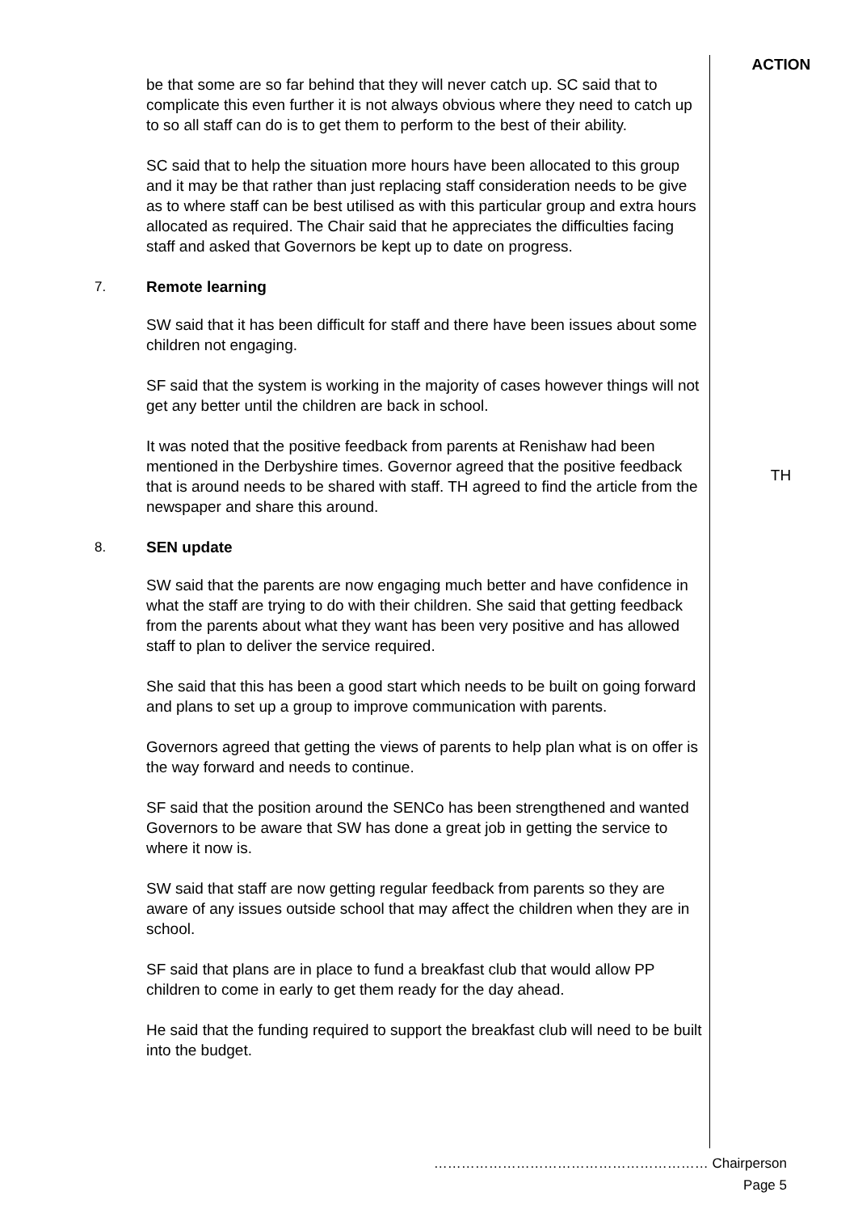ACTION
be that some are so far behind that they will never catch up. SC said that to complicate this even further it is not always obvious where they need to catch up to so all staff can do is to get them to perform to the best of their ability.
SC said that to help the situation more hours have been allocated to this group and it may be that rather than just replacing staff consideration needs to be give as to where staff can be best utilised as with this particular group and extra hours allocated as required. The Chair said that he appreciates the difficulties facing staff and asked that Governors be kept up to date on progress.
7. Remote learning
SW said that it has been difficult for staff and there have been issues about some children not engaging.
SF said that the system is working in the majority of cases however things will not get any better until the children are back in school.
It was noted that the positive feedback from parents at Renishaw had been mentioned in the Derbyshire times. Governor agreed that the positive feedback that is around needs to be shared with staff. TH agreed to find the article from the newspaper and share this around.
TH
8. SEN update
SW said that the parents are now engaging much better and have confidence in what the staff are trying to do with their children. She said that getting feedback from the parents about what they want has been very positive and has allowed staff to plan to deliver the service required.
She said that this has been a good start which needs to be built on going forward and plans to set up a group to improve communication with parents.
Governors agreed that getting the views of parents to help plan what is on offer is the way forward and needs to continue.
SF said that the position around the SENCo has been strengthened and wanted Governors to be aware that SW has done a great job in getting the service to where it now is.
SW said that staff are now getting regular feedback from parents so they are aware of any issues outside school that may affect the children when they are in school.
SF said that plans are in place to fund a breakfast club that would allow PP children to come in early to get them ready for the day ahead.
He said that the funding required to support the breakfast club will need to be built into the budget.
…………………………………………………… Chairperson
Page 5